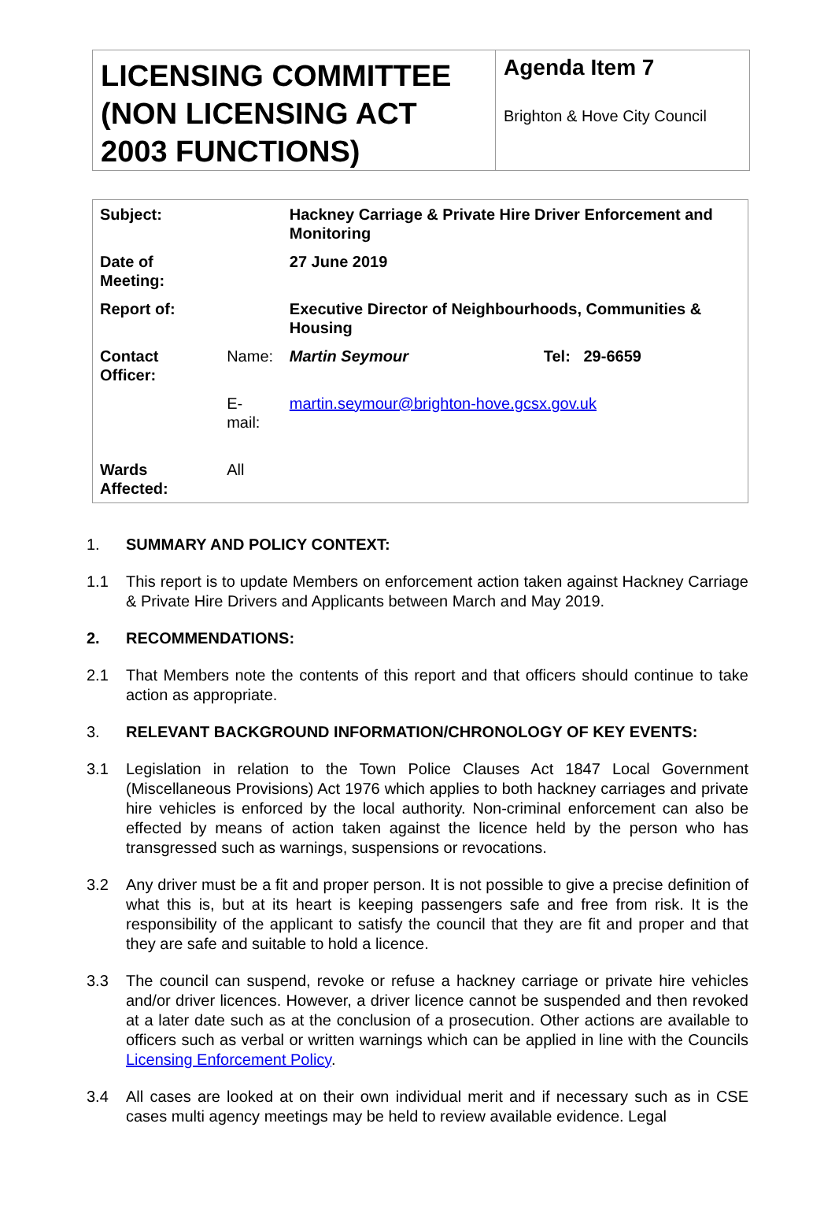LICENSING COMMITTEE (NON LICENSING ACT 2003 FUNCTIONS)
Agenda Item 7
Brighton & Hove City Council
| Subject: | | Hackney Carriage & Private Hire Driver Enforcement and Monitoring | |
| Date of Meeting: | | 27 June 2019 | |
| Report of: | | Executive Director of Neighbourhoods, Communities & Housing | |
| Contact Officer: | Name: | Martin Seymour | Tel: 29-6659 |
| | E-mail: | martin.seymour@brighton-hove.gcsx.gov.uk | |
| Wards Affected: | All | | |
1. SUMMARY AND POLICY CONTEXT:
1.1 This report is to update Members on enforcement action taken against Hackney Carriage & Private Hire Drivers and Applicants between March and May 2019.
2. RECOMMENDATIONS:
2.1 That Members note the contents of this report and that officers should continue to take action as appropriate.
3. RELEVANT BACKGROUND INFORMATION/CHRONOLOGY OF KEY EVENTS:
3.1 Legislation in relation to the Town Police Clauses Act 1847 Local Government (Miscellaneous Provisions) Act 1976 which applies to both hackney carriages and private hire vehicles is enforced by the local authority. Non-criminal enforcement can also be effected by means of action taken against the licence held by the person who has transgressed such as warnings, suspensions or revocations.
3.2 Any driver must be a fit and proper person. It is not possible to give a precise definition of what this is, but at its heart is keeping passengers safe and free from risk. It is the responsibility of the applicant to satisfy the council that they are fit and proper and that they are safe and suitable to hold a licence.
3.3 The council can suspend, revoke or refuse a hackney carriage or private hire vehicles and/or driver licences. However, a driver licence cannot be suspended and then revoked at a later date such as at the conclusion of a prosecution. Other actions are available to officers such as verbal or written warnings which can be applied in line with the Councils Licensing Enforcement Policy.
3.4 All cases are looked at on their own individual merit and if necessary such as in CSE cases multi agency meetings may be held to review available evidence. Legal